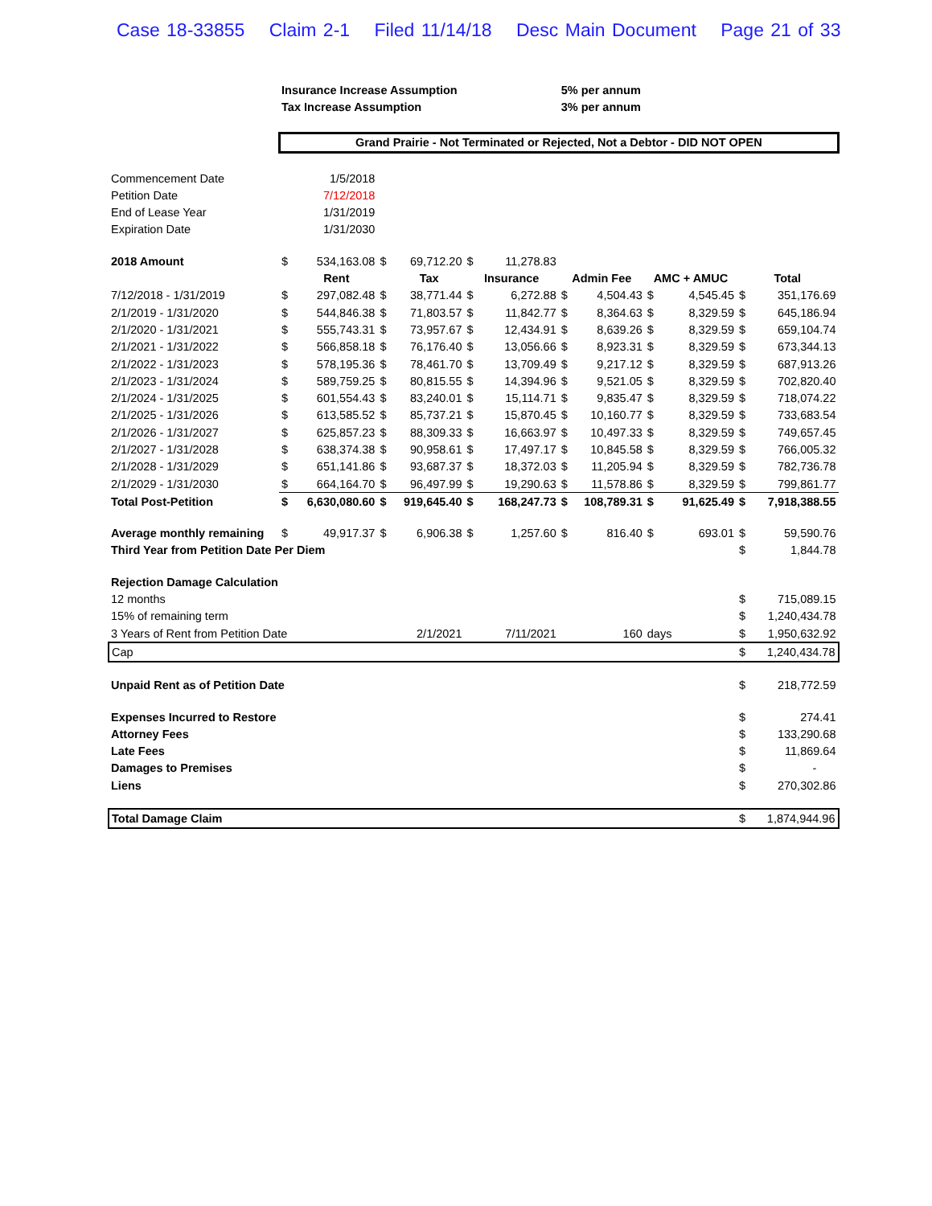Case 18-33855 Claim 2-1 Filed 11/14/18 Desc Main Document Page 21 of 33
| | Insurance Increase Assumption | | | | | | 5% per annum | | | | | |
| | Tax Increase Assumption | | | | | | 3% per annum | | | | | |
| | Grand Prairie - Not Terminated or Rejected, Not a Debtor - DID NOT OPEN | | | | | | | | | | | |
| Commencement Date | 1/5/2018 | | | | | | | | | | | |
| Petition Date | 7/12/2018 | | | | | | | | | | | |
| End of Lease Year | 1/31/2019 | | | | | | | | | | | |
| Expiration Date | 1/31/2030 | | | | | | | | | | | |
| 2018 Amount | $ | 534,163.08 | $ | 69,712.20 | $ | 11,278.83 | | | | | | |
| | | Rent | | Tax | Insurance | | Admin Fee | | AMC + AMUC | | Total | |
| 7/12/2018 - 1/31/2019 | $ | 297,082.48 | $ | 38,771.44 | $ | 6,272.88 | $ | 4,504.43 | $ | 4,545.45 | $ | 351,176.69 |
| 2/1/2019 - 1/31/2020 | $ | 544,846.38 | $ | 71,803.57 | $ | 11,842.77 | $ | 8,364.63 | $ | 8,329.59 | $ | 645,186.94 |
| 2/1/2020 - 1/31/2021 | $ | 555,743.31 | $ | 73,957.67 | $ | 12,434.91 | $ | 8,639.26 | $ | 8,329.59 | $ | 659,104.74 |
| 2/1/2021 - 1/31/2022 | $ | 566,858.18 | $ | 76,176.40 | $ | 13,056.66 | $ | 8,923.31 | $ | 8,329.59 | $ | 673,344.13 |
| 2/1/2022 - 1/31/2023 | $ | 578,195.36 | $ | 78,461.70 | $ | 13,709.49 | $ | 9,217.12 | $ | 8,329.59 | $ | 687,913.26 |
| 2/1/2023 - 1/31/2024 | $ | 589,759.25 | $ | 80,815.55 | $ | 14,394.96 | $ | 9,521.05 | $ | 8,329.59 | $ | 702,820.40 |
| 2/1/2024 - 1/31/2025 | $ | 601,554.43 | $ | 83,240.01 | $ | 15,114.71 | $ | 9,835.47 | $ | 8,329.59 | $ | 718,074.22 |
| 2/1/2025 - 1/31/2026 | $ | 613,585.52 | $ | 85,737.21 | $ | 15,870.45 | $ | 10,160.77 | $ | 8,329.59 | $ | 733,683.54 |
| 2/1/2026 - 1/31/2027 | $ | 625,857.23 | $ | 88,309.33 | $ | 16,663.97 | $ | 10,497.33 | $ | 8,329.59 | $ | 749,657.45 |
| 2/1/2027 - 1/31/2028 | $ | 638,374.38 | $ | 90,958.61 | $ | 17,497.17 | $ | 10,845.58 | $ | 8,329.59 | $ | 766,005.32 |
| 2/1/2028 - 1/31/2029 | $ | 651,141.86 | $ | 93,687.37 | $ | 18,372.03 | $ | 11,205.94 | $ | 8,329.59 | $ | 782,736.78 |
| 2/1/2029 - 1/31/2030 | $ | 664,164.70 | $ | 96,497.99 | $ | 19,290.63 | $ | 11,578.86 | $ | 8,329.59 | $ | 799,861.77 |
| Total Post-Petition | $ | 6,630,080.60 | $ | 919,645.40 | $ | 168,247.73 | $ | 108,789.31 | $ | 91,625.49 | $ | 7,918,388.55 |
| Average monthly remaining | $ | 49,917.37 | $ | 6,906.38 | $ | 1,257.60 | $ | 816.40 | $ | 693.01 | $ | 59,590.76 |
| Third Year from Petition Date Per Diem | | | | | | | | | | | $ | 1,844.78 |
| Rejection Damage Calculation | | | | | | | | | | | | |
| 12 months | | | | | | | | | | | $ | 715,089.15 |
| 15% of remaining term | | | | | | | | | | | $ | 1,240,434.78 |
| 3 Years of Rent from Petition Date | | | 2/1/2021 | | 7/11/2021 | | 160 | | days | | $ | 1,950,632.92 |
| Cap | | | | | | | | | | | $ | 1,240,434.78 |
| Unpaid Rent as of Petition Date | | | | | | | | | | | $ | 218,772.59 |
| Expenses Incurred to Restore | | | | | | | | | | | $ | 274.41 |
| Attorney Fees | | | | | | | | | | | $ | 133,290.68 |
| Late Fees | | | | | | | | | | | $ | 11,869.64 |
| Damages to Premises | | | | | | | | | | | $ | - |
| Liens | | | | | | | | | | | $ | 270,302.86 |
| Total Damage Claim | | | | | | | | | | | $ | 1,874,944.96 |